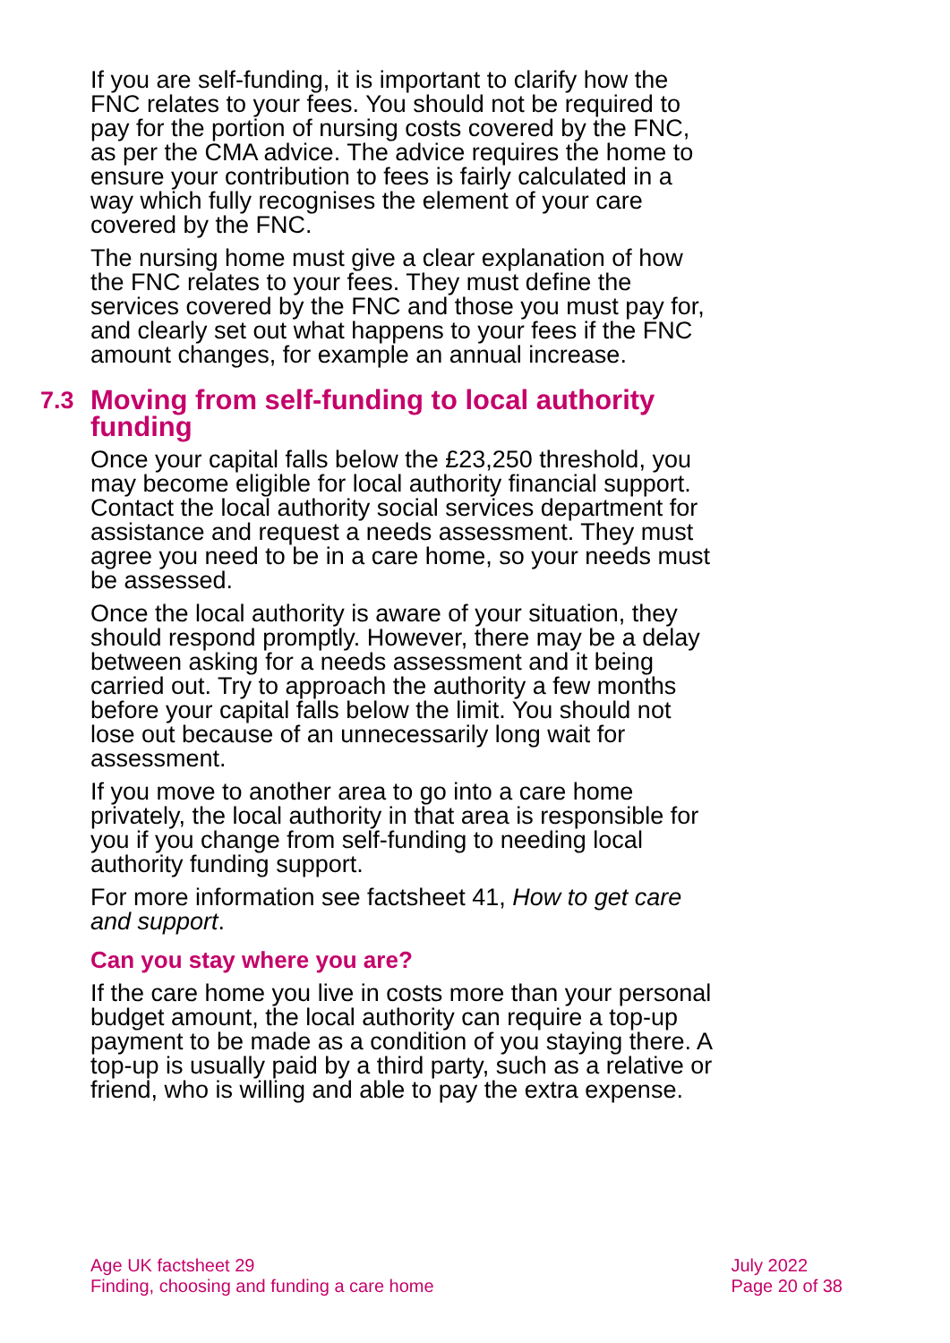If you are self-funding, it is important to clarify how the FNC relates to your fees. You should not be required to pay for the portion of nursing costs covered by the FNC, as per the CMA advice. The advice requires the home to ensure your contribution to fees is fairly calculated in a way which fully recognises the element of your care covered by the FNC.
The nursing home must give a clear explanation of how the FNC relates to your fees. They must define the services covered by the FNC and those you must pay for, and clearly set out what happens to your fees if the FNC amount changes, for example an annual increase.
7.3 Moving from self-funding to local authority funding
Once your capital falls below the £23,250 threshold, you may become eligible for local authority financial support. Contact the local authority social services department for assistance and request a needs assessment. They must agree you need to be in a care home, so your needs must be assessed.
Once the local authority is aware of your situation, they should respond promptly. However, there may be a delay between asking for a needs assessment and it being carried out. Try to approach the authority a few months before your capital falls below the limit. You should not lose out because of an unnecessarily long wait for assessment.
If you move to another area to go into a care home privately, the local authority in that area is responsible for you if you change from self-funding to needing local authority funding support.
For more information see factsheet 41, How to get care and support.
Can you stay where you are?
If the care home you live in costs more than your personal budget amount, the local authority can require a top-up payment to be made as a condition of you staying there. A top-up is usually paid by a third party, such as a relative or friend, who is willing and able to pay the extra expense.
Age UK factsheet 29
Finding, choosing and funding a care home
July 2022
Page 20 of 38